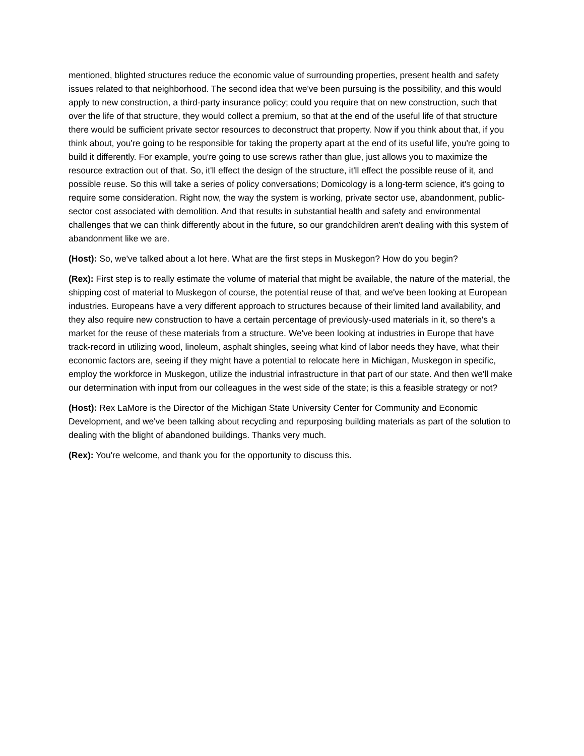mentioned, blighted structures reduce the economic value of surrounding properties, present health and safety issues related to that neighborhood. The second idea that we've been pursuing is the possibility, and this would apply to new construction, a third-party insurance policy; could you require that on new construction, such that over the life of that structure, they would collect a premium, so that at the end of the useful life of that structure there would be sufficient private sector resources to deconstruct that property. Now if you think about that, if you think about, you're going to be responsible for taking the property apart at the end of its useful life, you're going to build it differently. For example, you're going to use screws rather than glue, just allows you to maximize the resource extraction out of that. So, it'll effect the design of the structure, it'll effect the possible reuse of it, and possible reuse. So this will take a series of policy conversations; Domicology is a long-term science, it's going to require some consideration. Right now, the way the system is working, private sector use, abandonment, public-sector cost associated with demolition. And that results in substantial health and safety and environmental challenges that we can think differently about in the future, so our grandchildren aren't dealing with this system of abandonment like we are.
(Host): So, we've talked about a lot here. What are the first steps in Muskegon? How do you begin?
(Rex): First step is to really estimate the volume of material that might be available, the nature of the material, the shipping cost of material to Muskegon of course, the potential reuse of that, and we've been looking at European industries. Europeans have a very different approach to structures because of their limited land availability, and they also require new construction to have a certain percentage of previously-used materials in it, so there's a market for the reuse of these materials from a structure. We've been looking at industries in Europe that have track-record in utilizing wood, linoleum, asphalt shingles, seeing what kind of labor needs they have, what their economic factors are, seeing if they might have a potential to relocate here in Michigan, Muskegon in specific, employ the workforce in Muskegon, utilize the industrial infrastructure in that part of our state. And then we'll make our determination with input from our colleagues in the west side of the state; is this a feasible strategy or not?
(Host): Rex LaMore is the Director of the Michigan State University Center for Community and Economic Development, and we've been talking about recycling and repurposing building materials as part of the solution to dealing with the blight of abandoned buildings. Thanks very much.
(Rex): You're welcome, and thank you for the opportunity to discuss this.